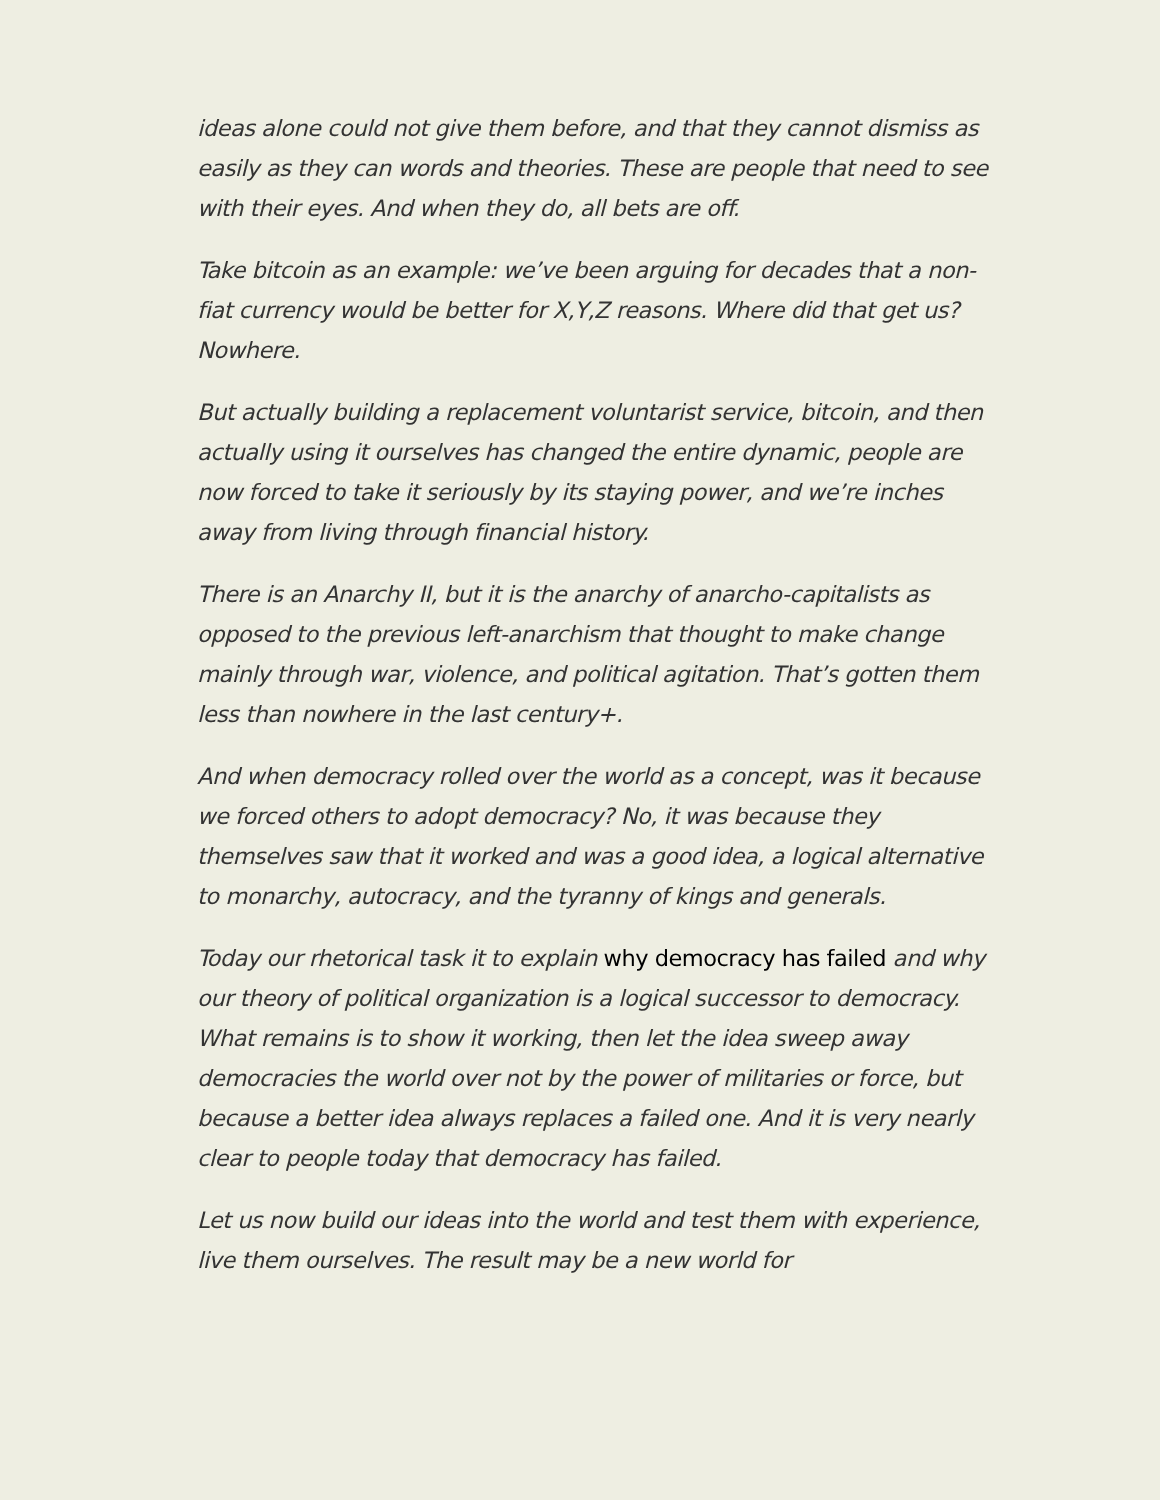ideas alone could not give them before, and that they cannot dismiss as easily as they can words and theories. These are people that need to see with their eyes. And when they do, all bets are off.
Take bitcoin as an example: we’ve been arguing for decades that a non-fiat currency would be better for X,Y,Z reasons. Where did that get us? Nowhere.
But actually building a replacement voluntarist service, bitcoin, and then actually using it ourselves has changed the entire dynamic, people are now forced to take it seriously by its staying power, and we’re inches away from living through financial history.
There is an Anarchy II, but it is the anarchy of anarcho-capitalists as opposed to the previous left-anarchism that thought to make change mainly through war, violence, and political agitation. That’s gotten them less than nowhere in the last century+.
And when democracy rolled over the world as a concept, was it because we forced others to adopt democracy? No, it was because they themselves saw that it worked and was a good idea, a logical alternative to monarchy, autocracy, and the tyranny of kings and generals.
Today our rhetorical task it to explain why democracy has failed and why our theory of political organization is a logical successor to democracy. What remains is to show it working, then let the idea sweep away democracies the world over not by the power of militaries or force, but because a better idea always replaces a failed one. And it is very nearly clear to people today that democracy has failed.
Let us now build our ideas into the world and test them with experience, live them ourselves. The result may be a new world for